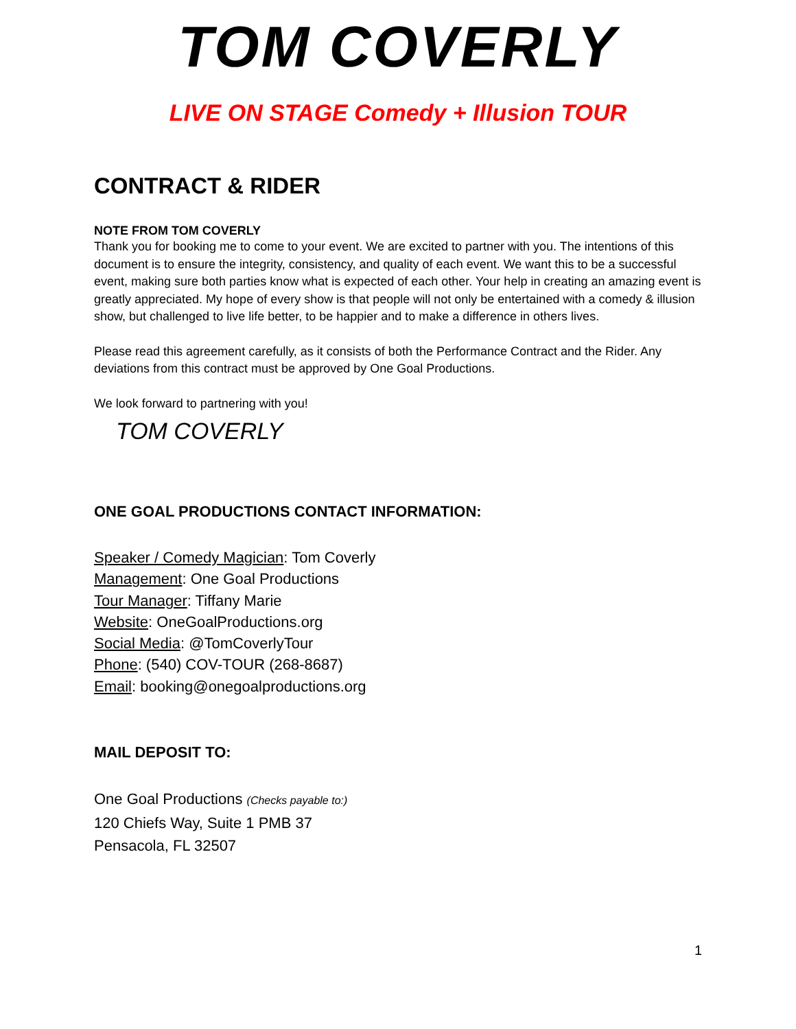TOM COVERLY
LIVE ON STAGE Comedy + Illusion TOUR
CONTRACT & RIDER
NOTE FROM TOM COVERLY
Thank you for booking me to come to your event. We are excited to partner with you. The intentions of this document is to ensure the integrity, consistency, and quality of each event. We want this to be a successful event, making sure both parties know what is expected of each other. Your help in creating an amazing event is greatly appreciated. My hope of every show is that people will not only be entertained with a comedy & illusion show, but challenged to live life better, to be happier and to make a difference in others lives.
Please read this agreement carefully, as it consists of both the Performance Contract and the Rider. Any deviations from this contract must be approved by One Goal Productions.
We look forward to partnering with you!
TOM COVERLY
ONE GOAL PRODUCTIONS CONTACT INFORMATION:
Speaker / Comedy Magician: Tom Coverly
Management: One Goal Productions
Tour Manager: Tiffany Marie
Website: OneGoalProductions.org
Social Media: @TomCoverlyTour
Phone: (540) COV-TOUR (268-8687)
Email: booking@onegoalproductions.org
MAIL DEPOSIT TO:
One Goal Productions (Checks payable to:)
120 Chiefs Way, Suite 1 PMB 37
Pensacola, FL 32507
1